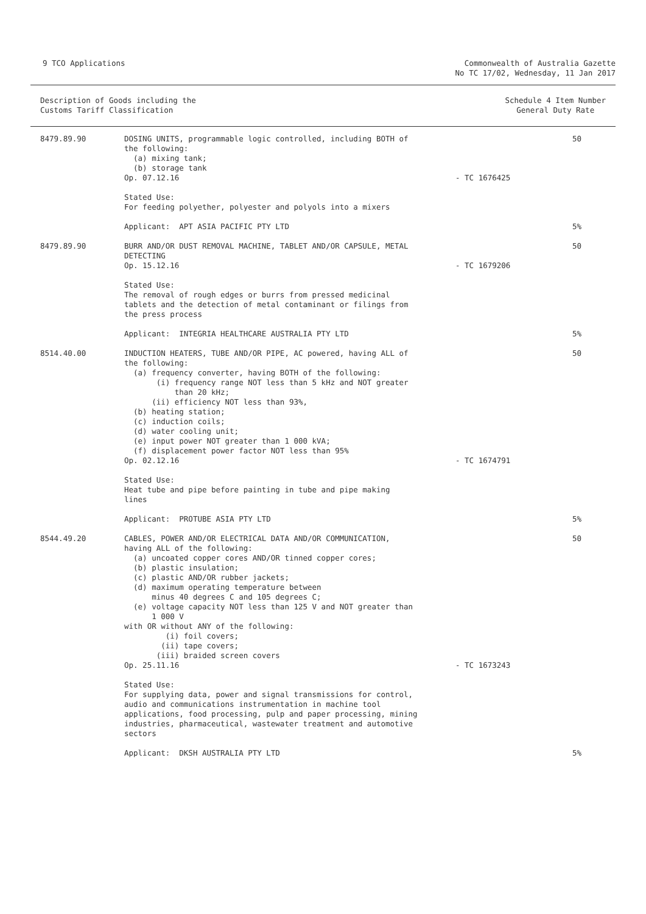9 TCO Applications Commonwealth of Australia Gazette
No TC 17/02, Wednesday, 11 Jan 2017
Description of Goods including the
Customs Tariff Classification
Schedule 4 Item Number
General Duty Rate
| 8479.89.90 | DOSING UNITS, programmable logic controlled, including BOTH of the following: (a) mixing tank; (b) storage tank Op. 07.12.16 | - TC 1676425 | 50 |
| | Stated Use: For feeding polyether, polyester and polyols into a mixers | | |
| | Applicant: APT ASIA PACIFIC PTY LTD | | 5% |
| 8479.89.90 | BURR AND/OR DUST REMOVAL MACHINE, TABLET AND/OR CAPSULE, METAL DETECTING Op. 15.12.16 | - TC 1679206 | 50 |
| | Stated Use: The removal of rough edges or burrs from pressed medicinal tablets and the detection of metal contaminant or filings from the press process | | |
| | Applicant: INTEGRIA HEALTHCARE AUSTRALIA PTY LTD | | 5% |
| 8514.40.00 | INDUCTION HEATERS, TUBE AND/OR PIPE, AC powered, having ALL of the following: (a) frequency converter, having BOTH of the following: (i) frequency range NOT less than 5 kHz and NOT greater than 20 kHz; (ii) efficiency NOT less than 93%, (b) heating station; (c) induction coils; (d) water cooling unit; (e) input power NOT greater than 1 000 kVA; (f) displacement power factor NOT less than 95% Op. 02.12.16 | - TC 1674791 | 50 |
| | Stated Use: Heat tube and pipe before painting in tube and pipe making lines | | |
| | Applicant: PROTUBE ASIA PTY LTD | | 5% |
| 8544.49.20 | CABLES, POWER AND/OR ELECTRICAL DATA AND/OR COMMUNICATION, having ALL of the following: (a) uncoated copper cores AND/OR tinned copper cores; (b) plastic insulation; (c) plastic AND/OR rubber jackets; (d) maximum operating temperature between minus 40 degrees C and 105 degrees C; (e) voltage capacity NOT less than 125 V and NOT greater than 1 000 V with OR without ANY of the following: (i) foil covers; (ii) tape covers; (iii) braided screen covers Op. 25.11.16 | - TC 1673243 | 50 |
| | Stated Use: For supplying data, power and signal transmissions for control, audio and communications instrumentation in machine tool applications, food processing, pulp and paper processing, mining industries, pharmaceutical, wastewater treatment and automotive sectors | | |
| | Applicant: DKSH AUSTRALIA PTY LTD | | 5% |